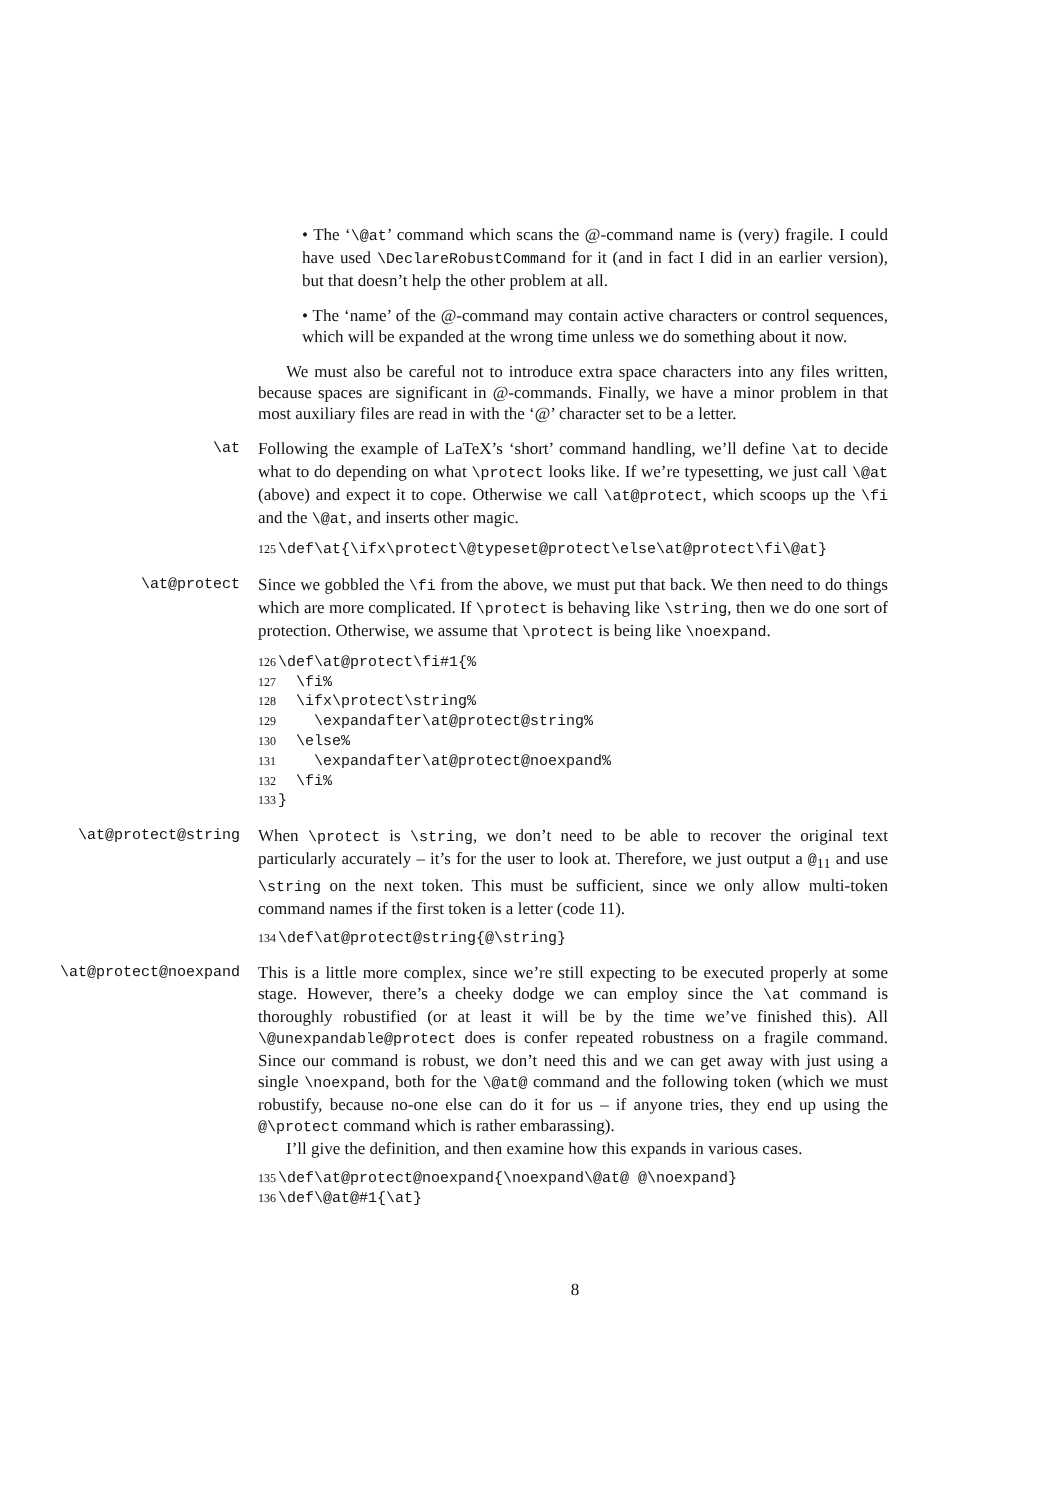• The ‘\@at’ command which scans the @-command name is (very) fragile. I could have used \DeclareRobustCommand for it (and in fact I did in an earlier version), but that doesn’t help the other problem at all.
• The ‘name’ of the @-command may contain active characters or control sequences, which will be expanded at the wrong time unless we do something about it now.
We must also be careful not to introduce extra space characters into any files written, because spaces are significant in @-commands. Finally, we have a minor problem in that most auxiliary files are read in with the ‘@’ character set to be a letter.
\at Following the example of LaTeX’s ‘short’ command handling, we’ll define \at to decide what to do depending on what \protect looks like. If we’re typesetting, we just call \@at (above) and expect it to cope. Otherwise we call \at@protect, which scoops up the \fi and the \@at, and inserts other magic.
125 \def\at{\ifx\protect\@typeset@protect\else\at@protect\fi\@at}
\at@protect Since we gobbled the \fi from the above, we must put that back. We then need to do things which are more complicated. If \protect is behaving like \string, then we do one sort of protection. Otherwise, we assume that \protect is being like \noexpand.
126 \def\at@protect\fi#1{% 127 \fi% 128 \ifx\protect\string% 129 \expandafter\at@protect@string% 130 \else% 131 \expandafter\at@protect@noexpand% 132 \fi% 133 }
\at@protect@string When \protect is \string, we don’t need to be able to recover the original text particularly accurately – it’s for the user to look at. Therefore, we just output a @<sub>11</sub> and use \string on the next token. This must be sufficient, since we only allow multi-token command names if the first token is a letter (code 11).
134 \def\at@protect@string{@\string}
\at@protect@noexpand This is a little more complex, since we’re still expecting to be executed properly at some stage. However, there’s a cheeky dodge we can employ since the \at command is thoroughly robustified (or at least it will be by the time we’ve finished this). All \@unexpandable@protect does is confer repeated robustness on a fragile command. Since our command is robust, we don’t need this and we can get away with just using a single \noexpand, both for the \@at@ command and the following token (which we must robustify, because no-one else can do it for us – if anyone tries, they end up using the @\protect command which is rather embarassing).
I’ll give the definition, and then examine how this expands in various cases.
135 \def\at@protect@noexpand{\noexpand\@at@ @\noexpand} 136 \def\@at@#1{\at}
8